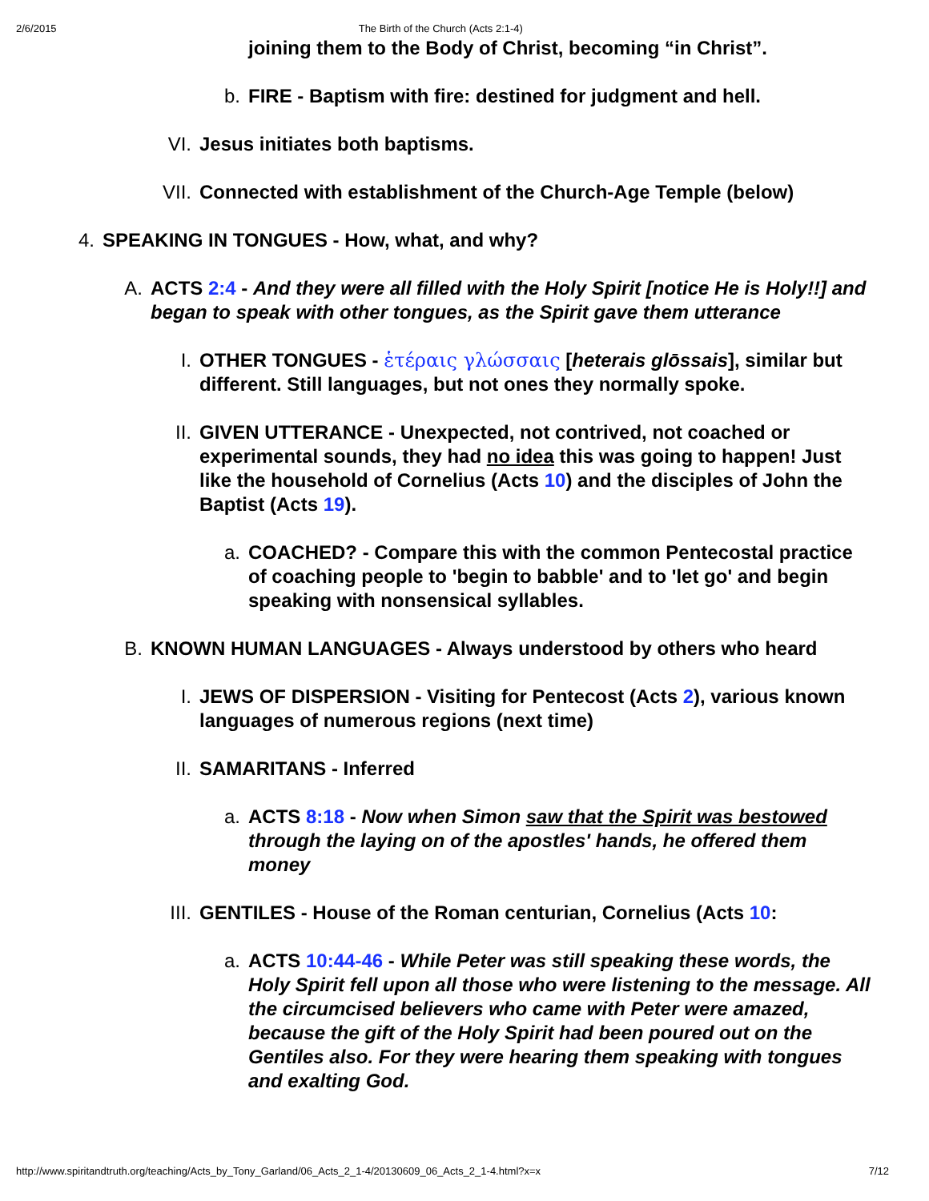2/6/2015 The Birth of the Church (Acts 2:1-4)
joining them to the Body of Christ, becoming “in Christ”.
b. FIRE - Baptism with fire: destined for judgment and hell.
VI. Jesus initiates both baptisms.
VII. Connected with establishment of the Church-Age Temple (below)
4. SPEAKING IN TONGUES - How, what, and why?
A. ACTS 2:4 - And they were all filled with the Holy Spirit [notice He is Holy!!] and began to speak with other tongues, as the Spirit gave them utterance
I. OTHER TONGUES - ἑτέραις γλώσσαις [heterais glōssais], similar but different. Still languages, but not ones they normally spoke.
II. GIVEN UTTERANCE - Unexpected, not contrived, not coached or experimental sounds, they had no idea this was going to happen! Just like the household of Cornelius (Acts 10) and the disciples of John the Baptist (Acts 19).
a. COACHED? - Compare this with the common Pentecostal practice of coaching people to 'begin to babble' and to 'let go' and begin speaking with nonsensical syllables.
B. KNOWN HUMAN LANGUAGES - Always understood by others who heard
I. JEWS OF DISPERSION - Visiting for Pentecost (Acts 2), various known languages of numerous regions (next time)
II. SAMARITANS - Inferred
a. ACTS 8:18 - Now when Simon saw that the Spirit was bestowed through the laying on of the apostles' hands, he offered them money
III. GENTILES - House of the Roman centurian, Cornelius (Acts 10:
a. ACTS 10:44-46 - While Peter was still speaking these words, the Holy Spirit fell upon all those who were listening to the message. All the circumcised believers who came with Peter were amazed, because the gift of the Holy Spirit had been poured out on the Gentiles also. For they were hearing them speaking with tongues and exalting God.
http://www.spiritandtruth.org/teaching/Acts_by_Tony_Garland/06_Acts_2_1-4/20130609_06_Acts_2_1-4.html?x=x 7/12